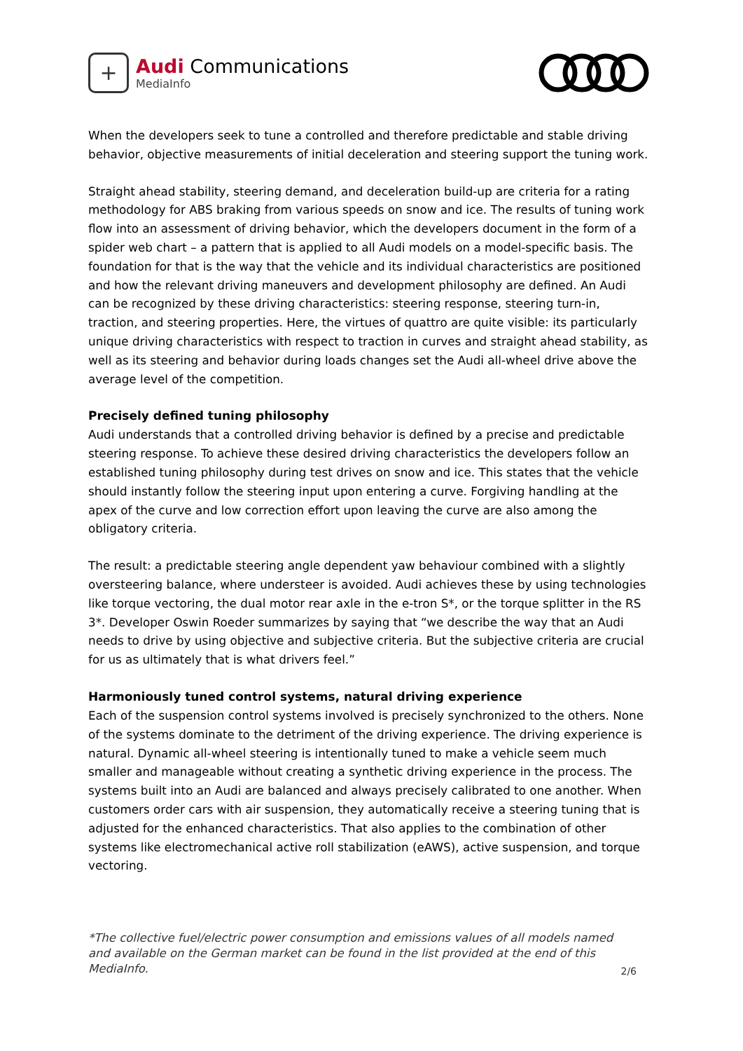+
Audi Communications
MediaInfo
When the developers seek to tune a controlled and therefore predictable and stable driving behavior, objective measurements of initial deceleration and steering support the tuning work.
Straight ahead stability, steering demand, and deceleration build-up are criteria for a rating methodology for ABS braking from various speeds on snow and ice. The results of tuning work flow into an assessment of driving behavior, which the developers document in the form of a spider web chart – a pattern that is applied to all Audi models on a model-specific basis. The foundation for that is the way that the vehicle and its individual characteristics are positioned and how the relevant driving maneuvers and development philosophy are defined. An Audi can be recognized by these driving characteristics: steering response, steering turn-in, traction, and steering properties. Here, the virtues of quattro are quite visible: its particularly unique driving characteristics with respect to traction in curves and straight ahead stability, as well as its steering and behavior during loads changes set the Audi all-wheel drive above the average level of the competition.
Precisely defined tuning philosophy
Audi understands that a controlled driving behavior is defined by a precise and predictable steering response. To achieve these desired driving characteristics the developers follow an established tuning philosophy during test drives on snow and ice. This states that the vehicle should instantly follow the steering input upon entering a curve. Forgiving handling at the apex of the curve and low correction effort upon leaving the curve are also among the obligatory criteria.
The result: a predictable steering angle dependent yaw behaviour combined with a slightly oversteering balance, where understeer is avoided. Audi achieves these by using technologies like torque vectoring, the dual motor rear axle in the e-tron S*, or the torque splitter in the RS 3*. Developer Oswin Roeder summarizes by saying that “we describe the way that an Audi needs to drive by using objective and subjective criteria. But the subjective criteria are crucial for us as ultimately that is what drivers feel.”
Harmoniously tuned control systems, natural driving experience
Each of the suspension control systems involved is precisely synchronized to the others. None of the systems dominate to the detriment of the driving experience. The driving experience is natural. Dynamic all-wheel steering is intentionally tuned to make a vehicle seem much smaller and manageable without creating a synthetic driving experience in the process. The systems built into an Audi are balanced and always precisely calibrated to one another. When customers order cars with air suspension, they automatically receive a steering tuning that is adjusted for the enhanced characteristics. That also applies to the combination of other systems like electromechanical active roll stabilization (eAWS), active suspension, and torque vectoring.
*The collective fuel/electric power consumption and emissions values of all models named and available on the German market can be found in the list provided at the end of this MediaInfo. 2/6